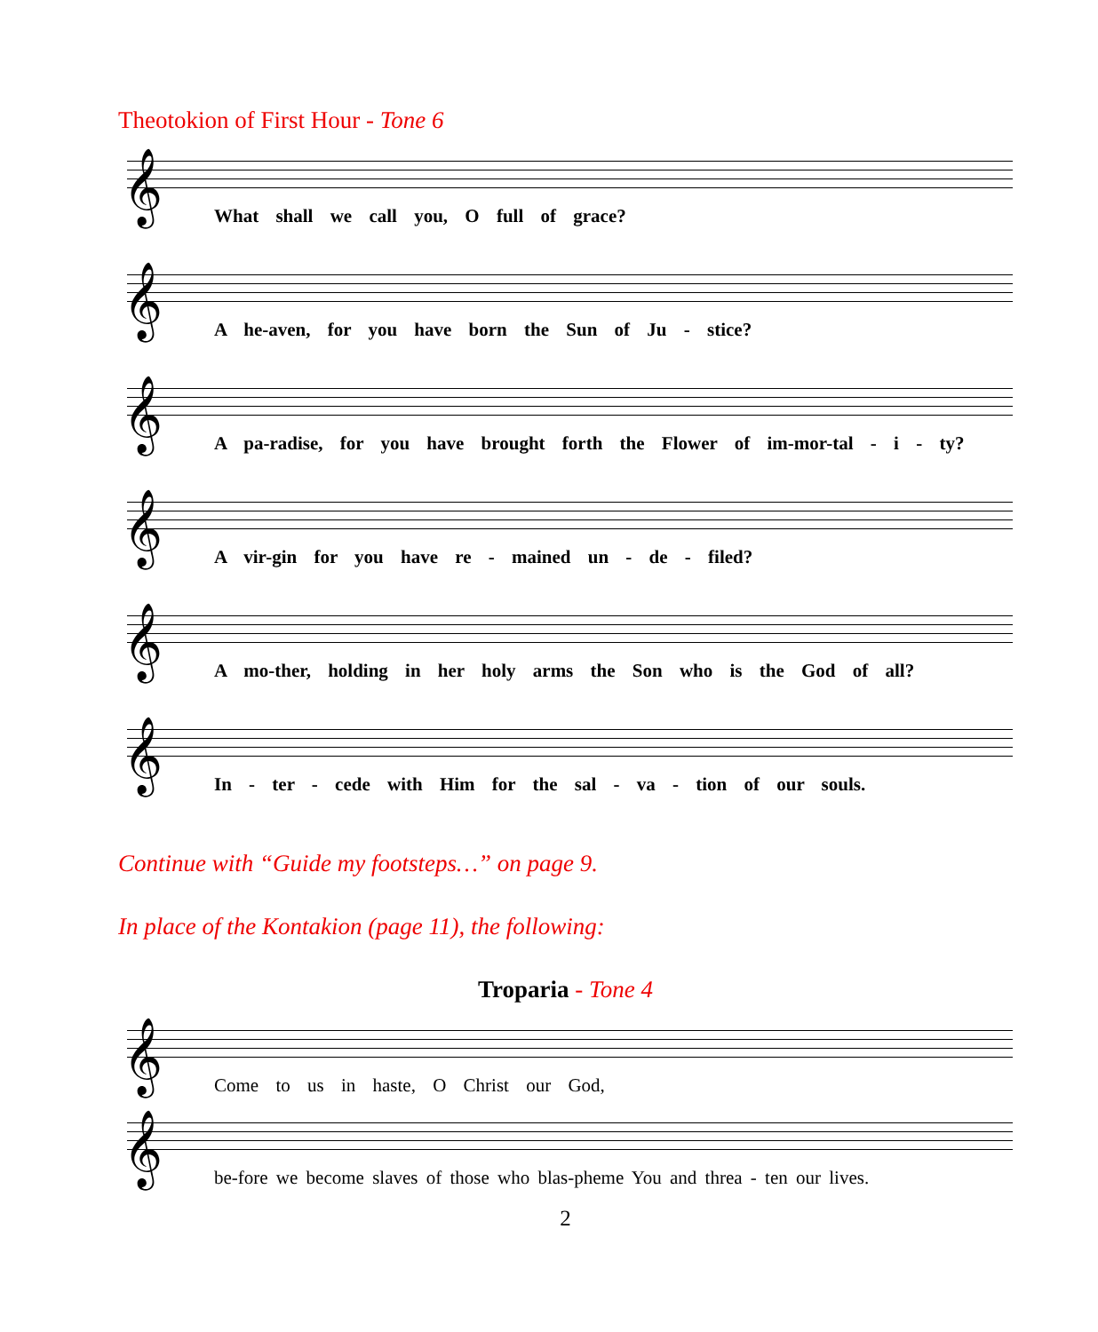Theotokion of First Hour - Tone 6
𝄞
What shall we call you, O full of grace?
𝄞
A he-aven, for you have born the Sun of Ju - stice?
𝄞
A pa-radise, for you have brought forth the Flower of im-mor-tal - i - ty?
𝄞
A vir-gin for you have re - mained un - de - filed?
𝄞
A mo-ther, holding in her holy arms the Son who is the God of all?
𝄞
In - ter - cede with Him for the sal - va - tion of our souls.
Continue with “Guide my footsteps…” on page 9.
In place of the Kontakion (page 11), the following:
Troparia - Tone 4
𝄞
Come to us in haste, O Christ our God,
𝄞
be-fore we become slaves of those who blas-pheme You and threa - ten our lives.
2